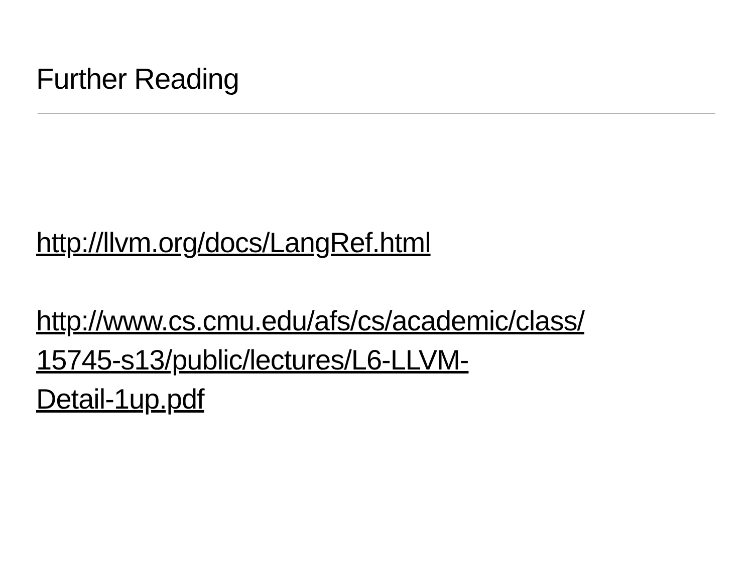Further Reading
http://llvm.org/docs/LangRef.html
http://www.cs.cmu.edu/afs/cs/academic/class/
15745-s13/public/lectures/L6-LLVM-
Detail-1up.pdf